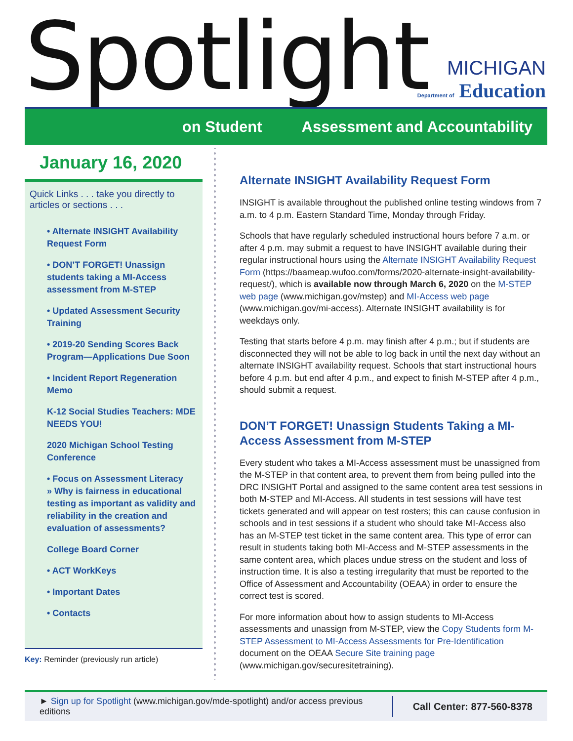Spotlight
MICHIGAN
Department of Education
on Student Assessment and Accountability
January 16, 2020
Quick Links . . . take you directly to articles or sections . . .
• Alternate INSIGHT Availability Request Form
• DON’T FORGET! Unassign students taking a MI-Access assessment from M-STEP
• Updated Assessment Security Training
• 2019-20 Sending Scores Back Program—Applications Due Soon
• Incident Report Regeneration Memo
K-12 Social Studies Teachers: MDE NEEDS YOU!
2020 Michigan School Testing Conference
• Focus on Assessment Literacy
» Why is fairness in educational testing as important as validity and reliability in the creation and evaluation of assessments?
College Board Corner
• ACT WorkKeys
• Important Dates
• Contacts
Key: Reminder (previously run article)
Alternate INSIGHT Availability Request Form
INSIGHT is available throughout the published online testing windows from 7 a.m. to 4 p.m. Eastern Standard Time, Monday through Friday.
Schools that have regularly scheduled instructional hours before 7 a.m. or after 4 p.m. may submit a request to have INSIGHT available during their regular instructional hours using the Alternate INSIGHT Availability Request Form (https://baameap.wufoo.com/forms/2020-alternate-insight-availability-request/), which is available now through March 6, 2020 on the M-STEP web page (www.michigan.gov/mstep) and MI-Access web page (www.michigan.gov/mi-access). Alternate INSIGHT availability is for weekdays only.
Testing that starts before 4 p.m. may finish after 4 p.m.; but if students are disconnected they will not be able to log back in until the next day without an alternate INSIGHT availability request. Schools that start instructional hours before 4 p.m. but end after 4 p.m., and expect to finish M-STEP after 4 p.m., should submit a request.
DON’T FORGET! Unassign Students Taking a MI-Access Assessment from M-STEP
Every student who takes a MI-Access assessment must be unassigned from the M-STEP in that content area, to prevent them from being pulled into the DRC INSIGHT Portal and assigned to the same content area test sessions in both M-STEP and MI-Access. All students in test sessions will have test tickets generated and will appear on test rosters; this can cause confusion in schools and in test sessions if a student who should take MI-Access also has an M-STEP test ticket in the same content area. This type of error can result in students taking both MI-Access and M-STEP assessments in the same content area, which places undue stress on the student and loss of instruction time. It is also a testing irregularity that must be reported to the Office of Assessment and Accountability (OEAA) in order to ensure the correct test is scored.
For more information about how to assign students to MI-Access assessments and unassign from M-STEP, view the Copy Students form M-STEP Assessment to MI-Access Assessments for Pre-Identification document on the OEAA Secure Site training page (www.michigan.gov/securesitetraining).
► Sign up for Spotlight (www.michigan.gov/mde-spotlight) and/or access previous editions
Call Center: 877-560-8378